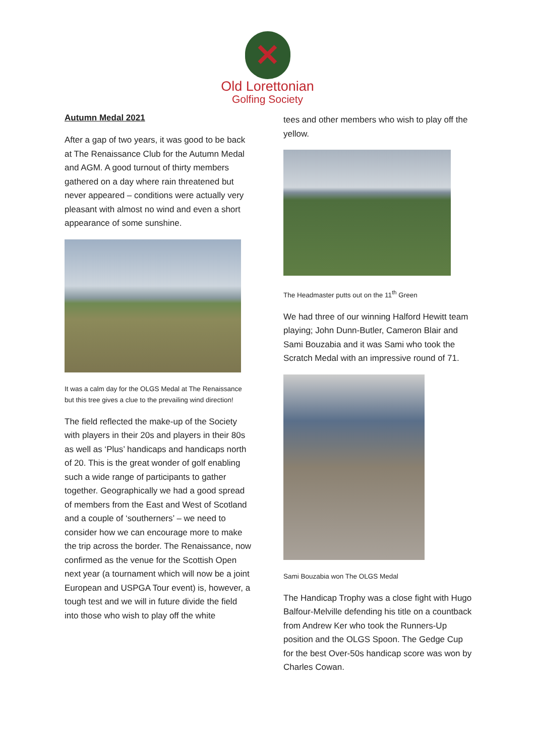✕
Old Lorettonian
Golfing Society
Autumn Medal 2021
After a gap of two years, it was good to be back at The Renaissance Club for the Autumn Medal and AGM. A good turnout of thirty members gathered on a day where rain threatened but never appeared – conditions were actually very pleasant with almost no wind and even a short appearance of some sunshine.
It was a calm day for the OLGS Medal at The Renaissance but this tree gives a clue to the prevailing wind direction!
The field reflected the make-up of the Society with players in their 20s and players in their 80s as well as ‘Plus’ handicaps and handicaps north of 20. This is the great wonder of golf enabling such a wide range of participants to gather together. Geographically we had a good spread of members from the East and West of Scotland and a couple of ‘southerners’ – we need to consider how we can encourage more to make the trip across the border. The Renaissance, now confirmed as the venue for the Scottish Open next year (a tournament which will now be a joint European and USPGA Tour event) is, however, a tough test and we will in future divide the field into those who wish to play off the white
tees and other members who wish to play off the yellow.
The Headmaster putts out on the 11<sup>th</sup> Green
We had three of our winning Halford Hewitt team playing; John Dunn-Butler, Cameron Blair and Sami Bouzabia and it was Sami who took the Scratch Medal with an impressive round of 71.
Sami Bouzabia won The OLGS Medal
The Handicap Trophy was a close fight with Hugo Balfour-Melville defending his title on a countback from Andrew Ker who took the Runners-Up position and the OLGS Spoon. The Gedge Cup for the best Over-50s handicap score was won by Charles Cowan.